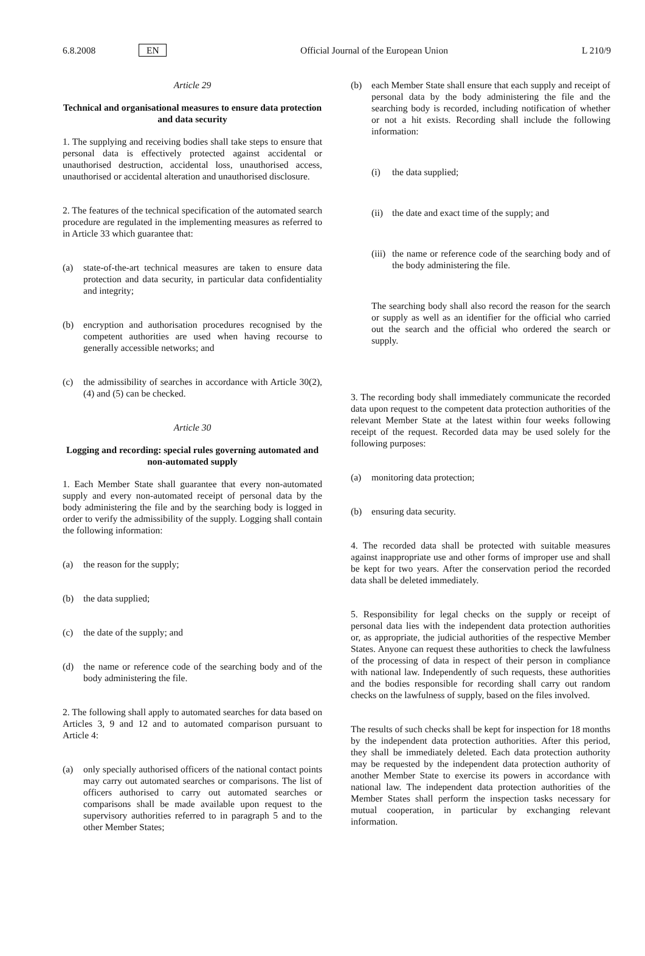6.8.2008 EN Official Journal of the European Union L 210/9
Article 29
Technical and organisational measures to ensure data protection and data security
1. The supplying and receiving bodies shall take steps to ensure that personal data is effectively protected against accidental or unauthorised destruction, accidental loss, unauthorised access, unauthorised or accidental alteration and unauthorised disclosure.
2. The features of the technical specification of the automated search procedure are regulated in the implementing measures as referred to in Article 33 which guarantee that:
(a) state-of-the-art technical measures are taken to ensure data protection and data security, in particular data confidentiality and integrity;
(b) encryption and authorisation procedures recognised by the competent authorities are used when having recourse to generally accessible networks; and
(c) the admissibility of searches in accordance with Article 30(2), (4) and (5) can be checked.
Article 30
Logging and recording: special rules governing automated and non-automated supply
1. Each Member State shall guarantee that every non-automated supply and every non-automated receipt of personal data by the body administering the file and by the searching body is logged in order to verify the admissibility of the supply. Logging shall contain the following information:
(a) the reason for the supply;
(b) the data supplied;
(c) the date of the supply; and
(d) the name or reference code of the searching body and of the body administering the file.
2. The following shall apply to automated searches for data based on Articles 3, 9 and 12 and to automated comparison pursuant to Article 4:
(a) only specially authorised officers of the national contact points may carry out automated searches or comparisons. The list of officers authorised to carry out automated searches or comparisons shall be made available upon request to the supervisory authorities referred to in paragraph 5 and to the other Member States;
(b) each Member State shall ensure that each supply and receipt of personal data by the body administering the file and the searching body is recorded, including notification of whether or not a hit exists. Recording shall include the following information:
(i) the data supplied;
(ii)
the date and exact time of the supply; and
(iii)
the name or reference code of the searching body and of the body administering the file.
The searching body shall also record the reason for the search or supply as well as an identifier for the official who carried out the search and the official who ordered the search or supply.
3. The recording body shall immediately communicate the recorded data upon request to the competent data protection authorities of the relevant Member State at the latest within four weeks following receipt of the request. Recorded data may be used solely for the following purposes:
(a) monitoring data protection;
(b) ensuring data security.
4. The recorded data shall be protected with suitable measures against inappropriate use and other forms of improper use and shall be kept for two years. After the conservation period the recorded data shall be deleted immediately.
5. Responsibility for legal checks on the supply or receipt of personal data lies with the independent data protection authorities or, as appropriate, the judicial authorities of the respective Member States. Anyone can request these authorities to check the lawfulness of the processing of data in respect of their person in compliance with national law. Independently of such requests, these authorities and the bodies responsible for recording shall carry out random checks on the lawfulness of supply, based on the files involved.
The results of such checks shall be kept for inspection for 18 months by the independent data protection authorities. After this period, they shall be immediately deleted. Each data protection authority may be requested by the independent data protection authority of another Member State to exercise its powers in accordance with national law. The independent data protection authorities of the Member States shall perform the inspection tasks necessary for mutual cooperation, in particular by exchanging relevant information.